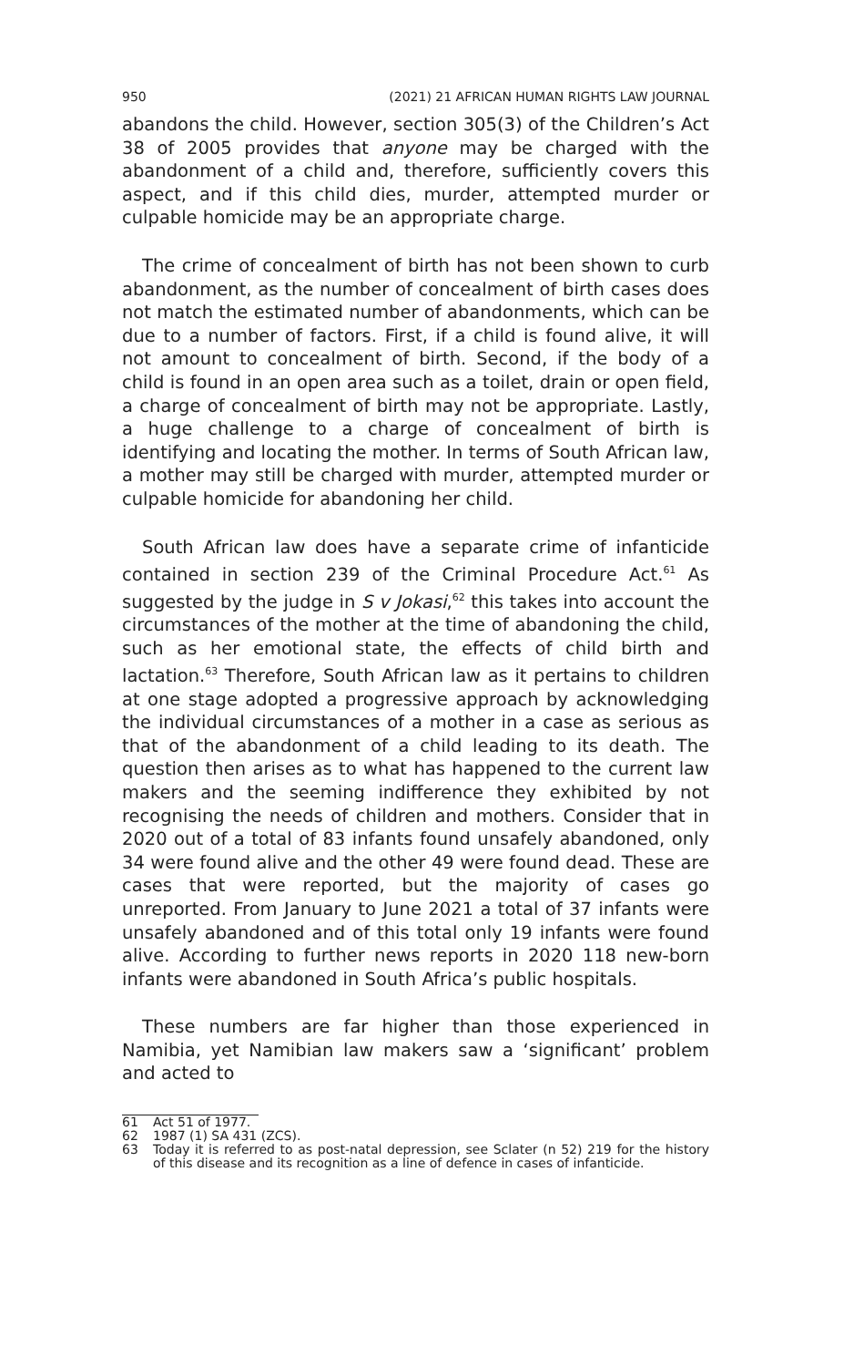950 (2021) 21 AFRICAN HUMAN RIGHTS LAW JOURNAL
abandons the child. However, section 305(3) of the Children’s Act 38 of 2005 provides that anyone may be charged with the abandonment of a child and, therefore, sufficiently covers this aspect, and if this child dies, murder, attempted murder or culpable homicide may be an appropriate charge.
The crime of concealment of birth has not been shown to curb abandonment, as the number of concealment of birth cases does not match the estimated number of abandonments, which can be due to a number of factors. First, if a child is found alive, it will not amount to concealment of birth. Second, if the body of a child is found in an open area such as a toilet, drain or open field, a charge of concealment of birth may not be appropriate. Lastly, a huge challenge to a charge of concealment of birth is identifying and locating the mother. In terms of South African law, a mother may still be charged with murder, attempted murder or culpable homicide for abandoning her child.
South African law does have a separate crime of infanticide contained in section 239 of the Criminal Procedure Act.<sup>61</sup> As suggested by the judge in S v Jokasi,<sup>62</sup> this takes into account the circumstances of the mother at the time of abandoning the child, such as her emotional state, the effects of child birth and lactation.<sup>63</sup> Therefore, South African law as it pertains to children at one stage adopted a progressive approach by acknowledging the individual circumstances of a mother in a case as serious as that of the abandonment of a child leading to its death. The question then arises as to what has happened to the current law makers and the seeming indifference they exhibited by not recognising the needs of children and mothers. Consider that in 2020 out of a total of 83 infants found unsafely abandoned, only 34 were found alive and the other 49 were found dead. These are cases that were reported, but the majority of cases go unreported. From January to June 2021 a total of 37 infants were unsafely abandoned and of this total only 19 infants were found alive. According to further news reports in 2020 118 new-born infants were abandoned in South Africa’s public hospitals.
These numbers are far higher than those experienced in Namibia, yet Namibian law makers saw a ‘significant’ problem and acted to
61 Act 51 of 1977.
62 1987 (1) SA 431 (ZCS).
63 Today it is referred to as post-natal depression, see Sclater (n 52) 219 for the history of this disease and its recognition as a line of defence in cases of infanticide.